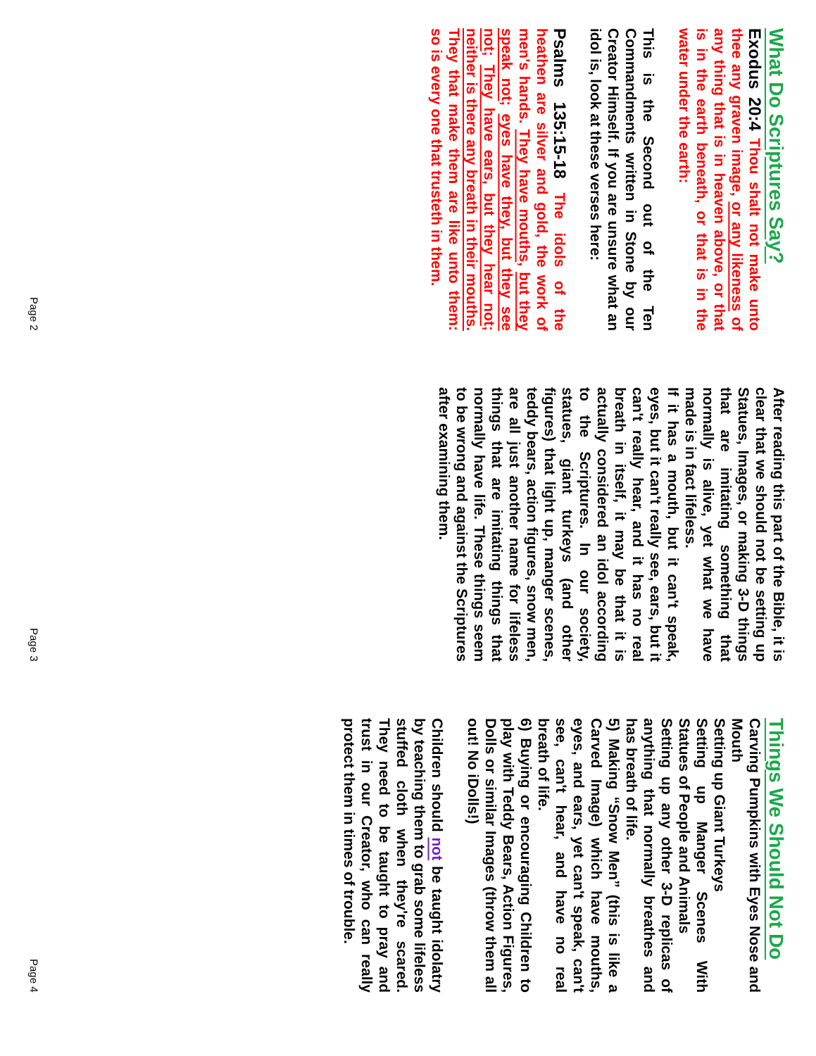What Do Scriptures Say?
Exodus 20:4 Thou shalt not make unto thee any graven image, or any likeness of any thing that is in heaven above, or that is in the earth beneath, or that is in the water under the earth:
This is the Second out of the Ten Commandments written in Stone by our Creator Himself. If you are unsure what an idol is, look at these verses here:
Psalms 135:15-18 The idols of the heathen are silver and gold, the work of men's hands. They have mouths, but they speak not; eyes have they, but they see not; They have ears, but they hear not; neither is there any breath in their mouths. They that make them are like unto them: so is every one that trusteth in them.
Page 2
After reading this part of the Bible, it is clear that we should not be setting up Statues, Images, or making 3-D things that are imitating something that normally is alive, yet what we have made is in fact lifeless.
If it has a mouth, but it can't speak, eyes, but it can't really see, ears, but it can't really hear, and it has no real breath in itself, it may be that it is actually considered an idol according to the Scriptures. In our society, statues, giant turkeys (and other figures) that light up, manger scenes, teddy bears, action figures, snow men, are all just another name for lifeless things that are imitating things that normally have life. These things seem to be wrong and against the Scriptures after examining them.
Page 3
Things We Should Not Do
Carving Pumpkins with Eyes Nose and Mouth
Setting up Giant Turkeys
Setting up Manger Scenes With Statues of People and Animals
Setting up any other 3-D replicas of anything that normally breathes and has breath of life.
5) Making “Snow Men” (this is like a Carved Image) which have mouths, eyes, and ears, yet can't speak, can't see, can't hear, and have no real breath of life.
6) Buying or encouraging Children to play with Teddy Bears, Action Figures, Dolls or similar Images (throw them all out! No iDolls!)
Children should not be taught idolatry by teaching them to grab some lifeless stuffed cloth when they're scared. They need to be taught to pray and trust in our Creator, who can really protect them in times of trouble.
Page 4